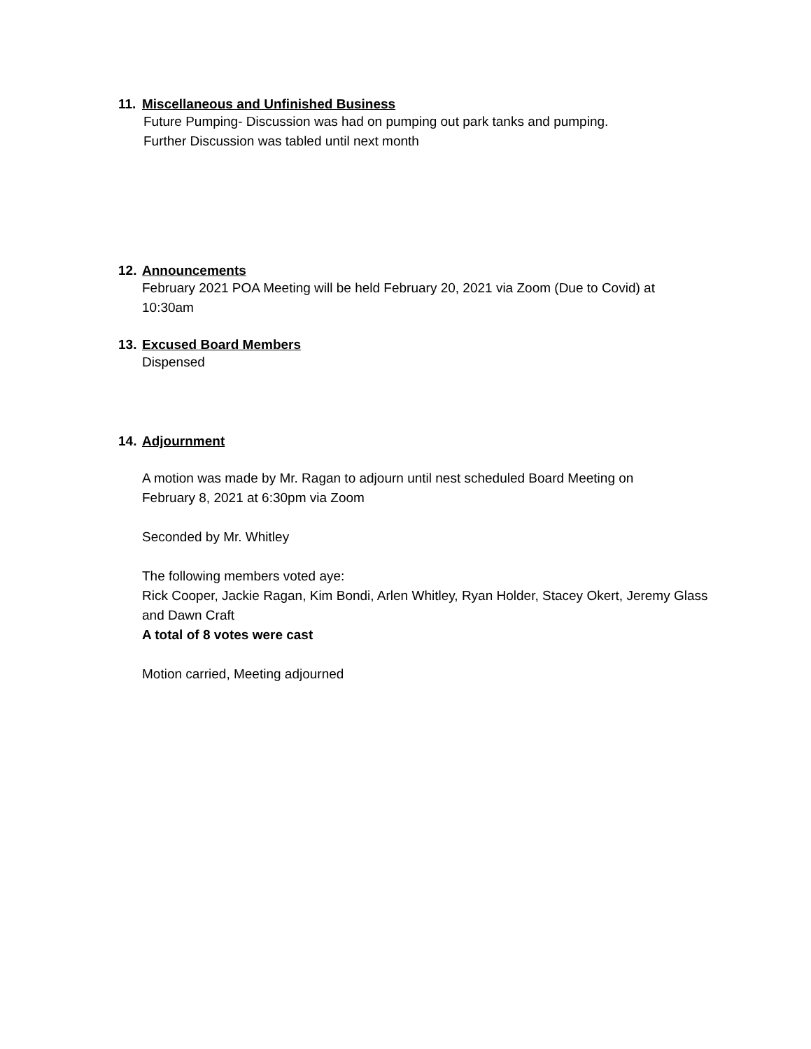11. Miscellaneous and Unfinished Business
Future Pumping- Discussion was had on pumping out park tanks and pumping.
Further Discussion was tabled until next month
12. Announcements
February 2021 POA Meeting will be held February 20, 2021 via Zoom (Due to Covid) at
10:30am
13. Excused Board Members
Dispensed
14. Adjournment
A motion was made by Mr. Ragan to adjourn until nest scheduled Board Meeting on
February 8, 2021 at 6:30pm via Zoom
Seconded by Mr. Whitley
The following members voted aye:
Rick Cooper, Jackie Ragan, Kim Bondi, Arlen Whitley, Ryan Holder, Stacey Okert, Jeremy Glass and Dawn Craft
A total of 8 votes were cast
Motion carried, Meeting adjourned